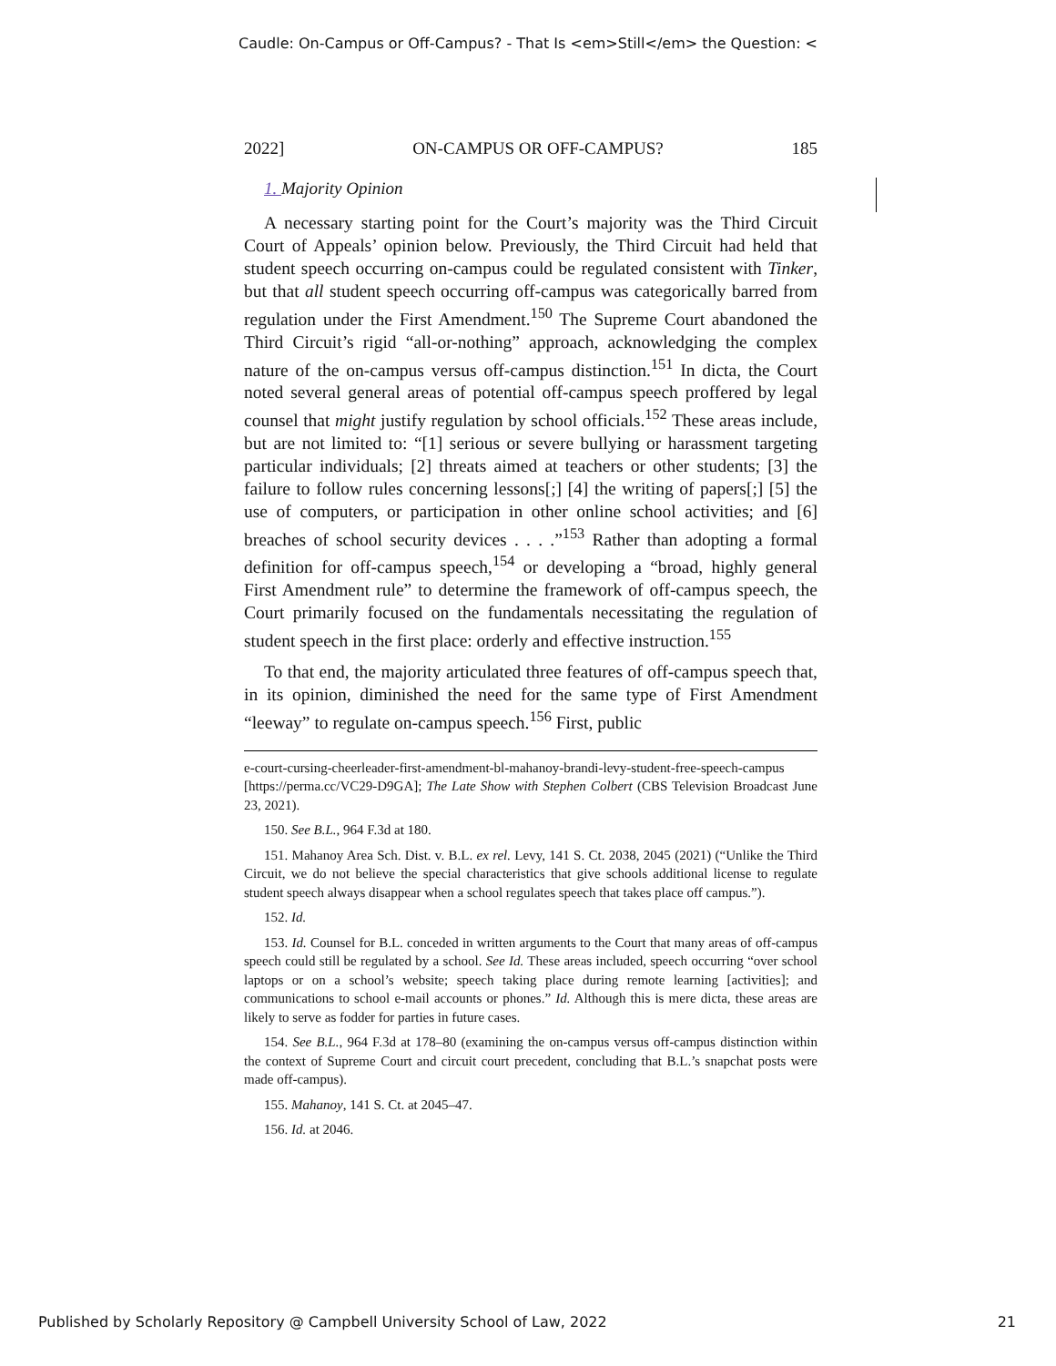Caudle: On-Campus or Off-Campus? - That Is <em>Still</em> the Question: <
2022] ON-CAMPUS OR OFF-CAMPUS? 185
1. Majority Opinion
A necessary starting point for the Court’s majority was the Third Circuit Court of Appeals’ opinion below. Previously, the Third Circuit had held that student speech occurring on-campus could be regulated consistent with Tinker, but that all student speech occurring off-campus was categorically barred from regulation under the First Amendment.<sup>150</sup> The Supreme Court abandoned the Third Circuit’s rigid “all-or-nothing” approach, acknowledging the complex nature of the on-campus versus off-campus distinction.<sup>151</sup> In dicta, the Court noted several general areas of potential off-campus speech proffered by legal counsel that might justify regulation by school officials.<sup>152</sup> These areas include, but are not limited to: “[1] serious or severe bullying or harassment targeting particular individuals; [2] threats aimed at teachers or other students; [3] the failure to follow rules concerning lessons[;] [4] the writing of papers[;] [5] the use of computers, or participation in other online school activities; and [6] breaches of school security devices . . . .”<sup>153</sup> Rather than adopting a formal definition for off-campus speech,<sup>154</sup> or developing a “broad, highly general First Amendment rule” to determine the framework of off-campus speech, the Court primarily focused on the fundamentals necessitating the regulation of student speech in the first place: orderly and effective instruction.<sup>155</sup>
To that end, the majority articulated three features of off-campus speech that, in its opinion, diminished the need for the same type of First Amendment “leeway” to regulate on-campus speech.<sup>156</sup> First, public
e-court-cursing-cheerleader-first-amendment-bl-mahanoy-brandi-levy-student-free-speech-campus [https://perma.cc/VC29-D9GA]; The Late Show with Stephen Colbert (CBS Television Broadcast June 23, 2021).
150. See B.L., 964 F.3d at 180.
151. Mahanoy Area Sch. Dist. v. B.L. ex rel. Levy, 141 S. Ct. 2038, 2045 (2021) (“Unlike the Third Circuit, we do not believe the special characteristics that give schools additional license to regulate student speech always disappear when a school regulates speech that takes place off campus.”).
152. Id.
153. Id. Counsel for B.L. conceded in written arguments to the Court that many areas of off-campus speech could still be regulated by a school. See Id. These areas included, speech occurring “over school laptops or on a school’s website; speech taking place during remote learning [activities]; and communications to school e-mail accounts or phones.” Id. Although this is mere dicta, these areas are likely to serve as fodder for parties in future cases.
154. See B.L., 964 F.3d at 178–80 (examining the on-campus versus off-campus distinction within the context of Supreme Court and circuit court precedent, concluding that B.L.’s snapchat posts were made off-campus).
155. Mahanoy, 141 S. Ct. at 2045–47.
156. Id. at 2046.
Published by Scholarly Repository @ Campbell University School of Law, 2022 21